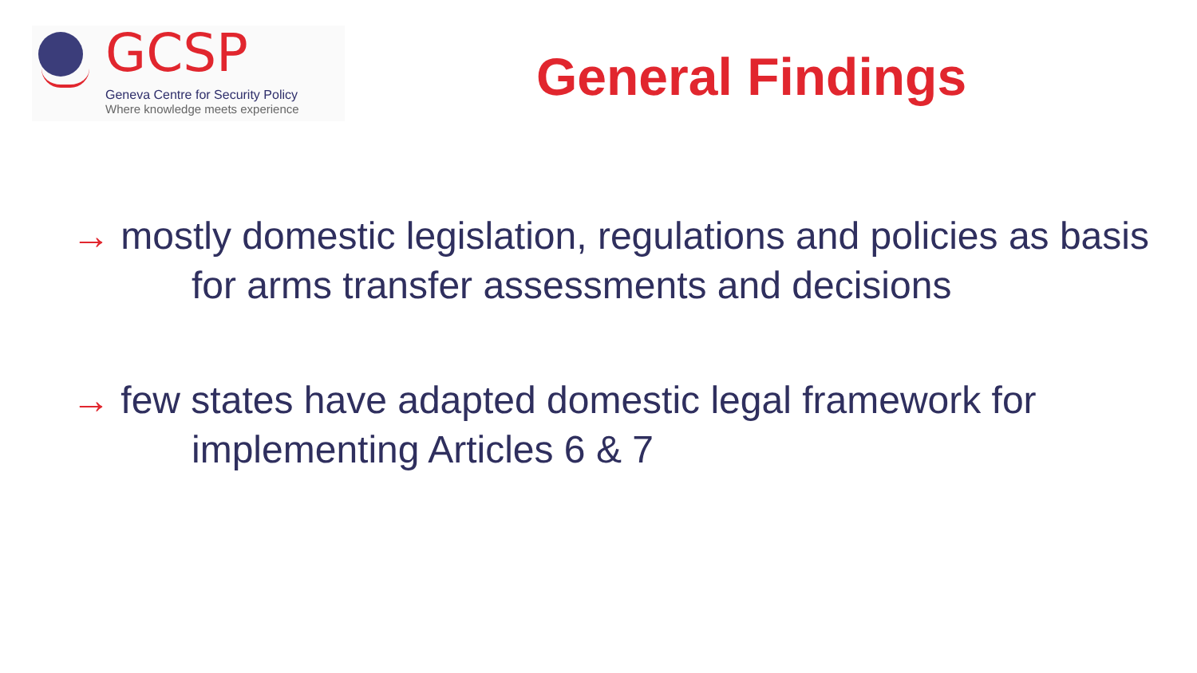GCSP
Geneva Centre for Security Policy
Where knowledge meets experience
General Findings
→ mostly domestic legislation, regulations and policies as basis for arms transfer assessments and decisions
→ few states have adapted domestic legal framework for implementing Articles 6 & 7